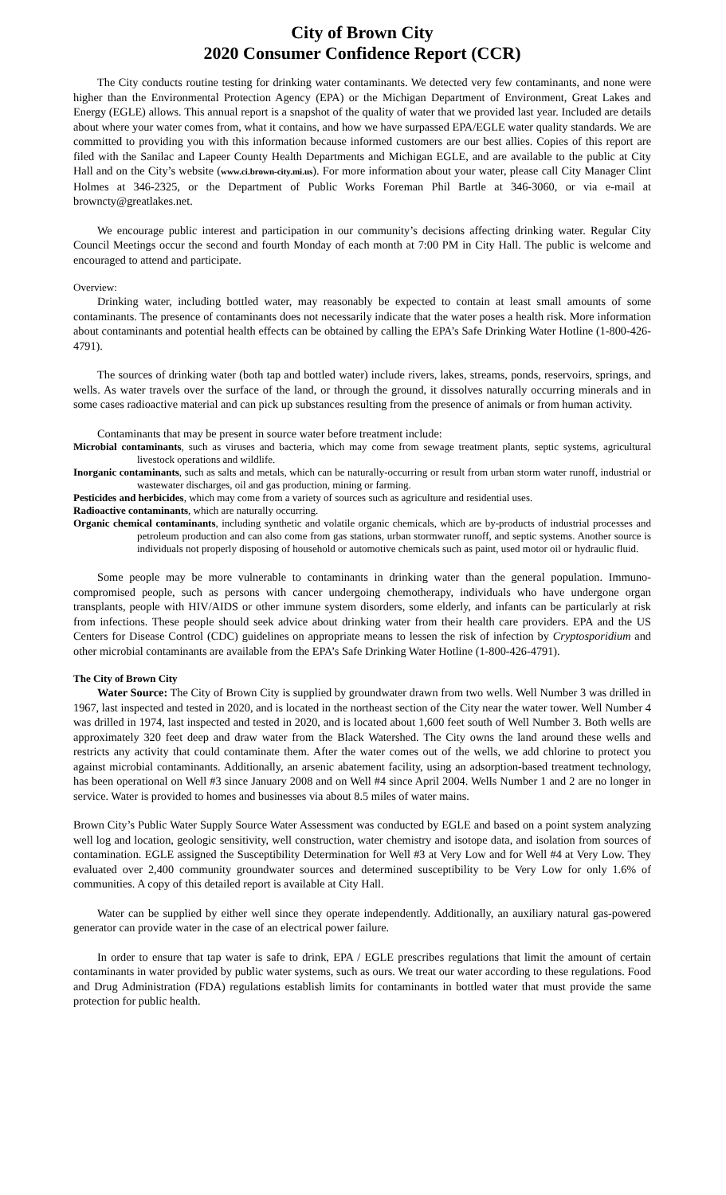City of Brown City
2020 Consumer Confidence Report (CCR)
The City conducts routine testing for drinking water contaminants. We detected very few contaminants, and none were higher than the Environmental Protection Agency (EPA) or the Michigan Department of Environment, Great Lakes and Energy (EGLE) allows. This annual report is a snapshot of the quality of water that we provided last year. Included are details about where your water comes from, what it contains, and how we have surpassed EPA/EGLE water quality standards. We are committed to providing you with this information because informed customers are our best allies. Copies of this report are filed with the Sanilac and Lapeer County Health Departments and Michigan EGLE, and are available to the public at City Hall and on the City’s website (www.ci.brown-city.mi.us). For more information about your water, please call City Manager Clint Holmes at 346-2325, or the Department of Public Works Foreman Phil Bartle at 346-3060, or via e-mail at browncty@greatlakes.net.
We encourage public interest and participation in our community’s decisions affecting drinking water. Regular City Council Meetings occur the second and fourth Monday of each month at 7:00 PM in City Hall. The public is welcome and encouraged to attend and participate.
Overview:
Drinking water, including bottled water, may reasonably be expected to contain at least small amounts of some contaminants. The presence of contaminants does not necessarily indicate that the water poses a health risk. More information about contaminants and potential health effects can be obtained by calling the EPA’s Safe Drinking Water Hotline (1-800-426-4791).
The sources of drinking water (both tap and bottled water) include rivers, lakes, streams, ponds, reservoirs, springs, and wells. As water travels over the surface of the land, or through the ground, it dissolves naturally occurring minerals and in some cases radioactive material and can pick up substances resulting from the presence of animals or from human activity.
Contaminants that may be present in source water before treatment include:
Microbial contaminants, such as viruses and bacteria, which may come from sewage treatment plants, septic systems, agricultural livestock operations and wildlife.
Inorganic contaminants, such as salts and metals, which can be naturally-occurring or result from urban storm water runoff, industrial or wastewater discharges, oil and gas production, mining or farming.
Pesticides and herbicides, which may come from a variety of sources such as agriculture and residential uses.
Radioactive contaminants, which are naturally occurring.
Organic chemical contaminants, including synthetic and volatile organic chemicals, which are by-products of industrial processes and petroleum production and can also come from gas stations, urban stormwater runoff, and septic systems. Another source is individuals not properly disposing of household or automotive chemicals such as paint, used motor oil or hydraulic fluid.
Some people may be more vulnerable to contaminants in drinking water than the general population. Immuno-compromised people, such as persons with cancer undergoing chemotherapy, individuals who have undergone organ transplants, people with HIV/AIDS or other immune system disorders, some elderly, and infants can be particularly at risk from infections. These people should seek advice about drinking water from their health care providers. EPA and the US Centers for Disease Control (CDC) guidelines on appropriate means to lessen the risk of infection by Cryptosporidium and other microbial contaminants are available from the EPA’s Safe Drinking Water Hotline (1-800-426-4791).
The City of Brown City
Water Source: The City of Brown City is supplied by groundwater drawn from two wells. Well Number 3 was drilled in 1967, last inspected and tested in 2020, and is located in the northeast section of the City near the water tower. Well Number 4 was drilled in 1974, last inspected and tested in 2020, and is located about 1,600 feet south of Well Number 3. Both wells are approximately 320 feet deep and draw water from the Black Watershed. The City owns the land around these wells and restricts any activity that could contaminate them. After the water comes out of the wells, we add chlorine to protect you against microbial contaminants. Additionally, an arsenic abatement facility, using an adsorption-based treatment technology, has been operational on Well #3 since January 2008 and on Well #4 since April 2004. Wells Number 1 and 2 are no longer in service. Water is provided to homes and businesses via about 8.5 miles of water mains.
Brown City’s Public Water Supply Source Water Assessment was conducted by EGLE and based on a point system analyzing well log and location, geologic sensitivity, well construction, water chemistry and isotope data, and isolation from sources of contamination. EGLE assigned the Susceptibility Determination for Well #3 at Very Low and for Well #4 at Very Low. They evaluated over 2,400 community groundwater sources and determined susceptibility to be Very Low for only 1.6% of communities. A copy of this detailed report is available at City Hall.
Water can be supplied by either well since they operate independently. Additionally, an auxiliary natural gas-powered generator can provide water in the case of an electrical power failure.
In order to ensure that tap water is safe to drink, EPA / EGLE prescribes regulations that limit the amount of certain contaminants in water provided by public water systems, such as ours. We treat our water according to these regulations. Food and Drug Administration (FDA) regulations establish limits for contaminants in bottled water that must provide the same protection for public health.